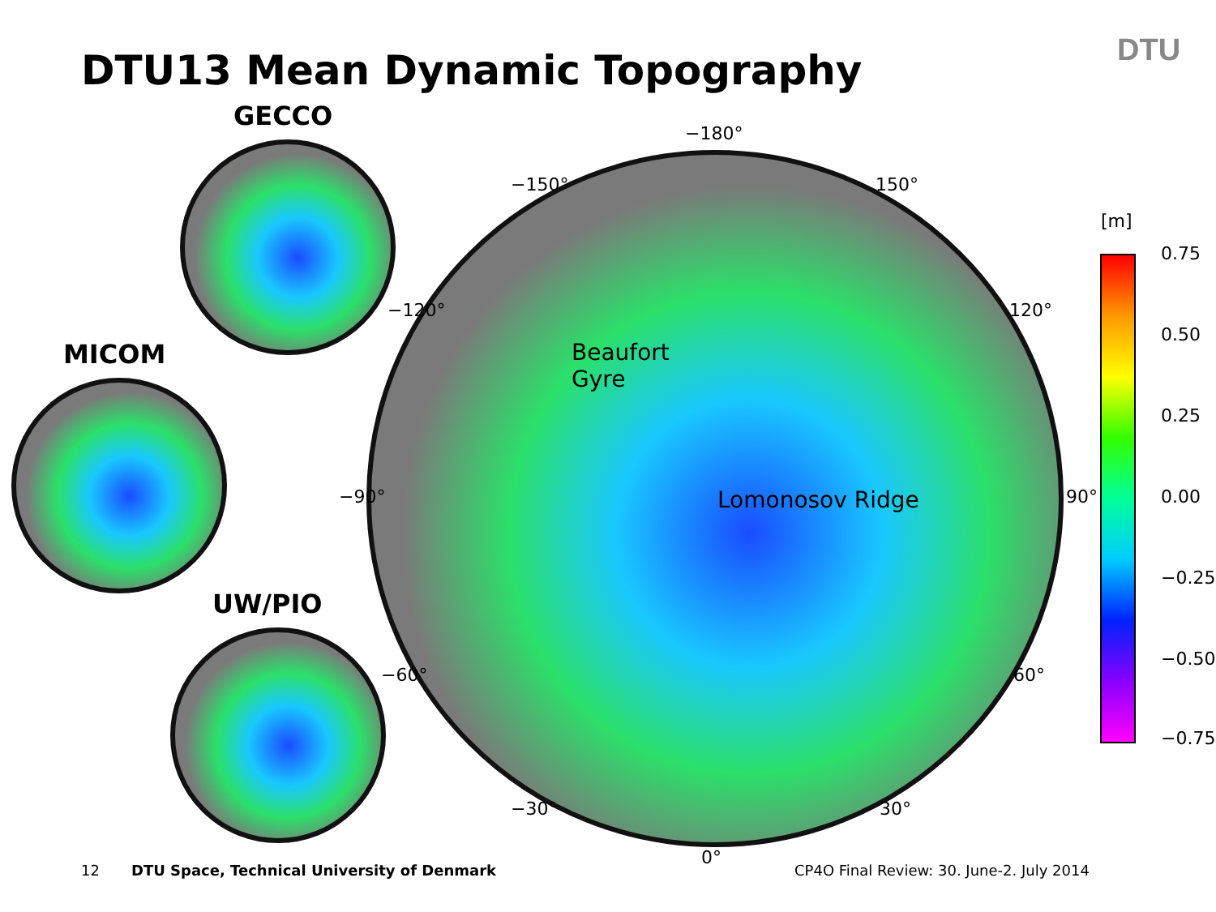DTU13 Mean Dynamic Topography DTU
GECCO
MICOM
UW/PIO
−180°
−150° 150°
−120° 120°
−90° 90°
−60° 60°
−30° 30°
0°
Beaufort
Gyre
Lomonosov Ridge
[m]
0.75
0.50
0.25
0.00
−0.25
−0.50
−0.75
12
DTU Space, Technical University of Denmark
CP4O Final Review: 30. June-2. July 2014